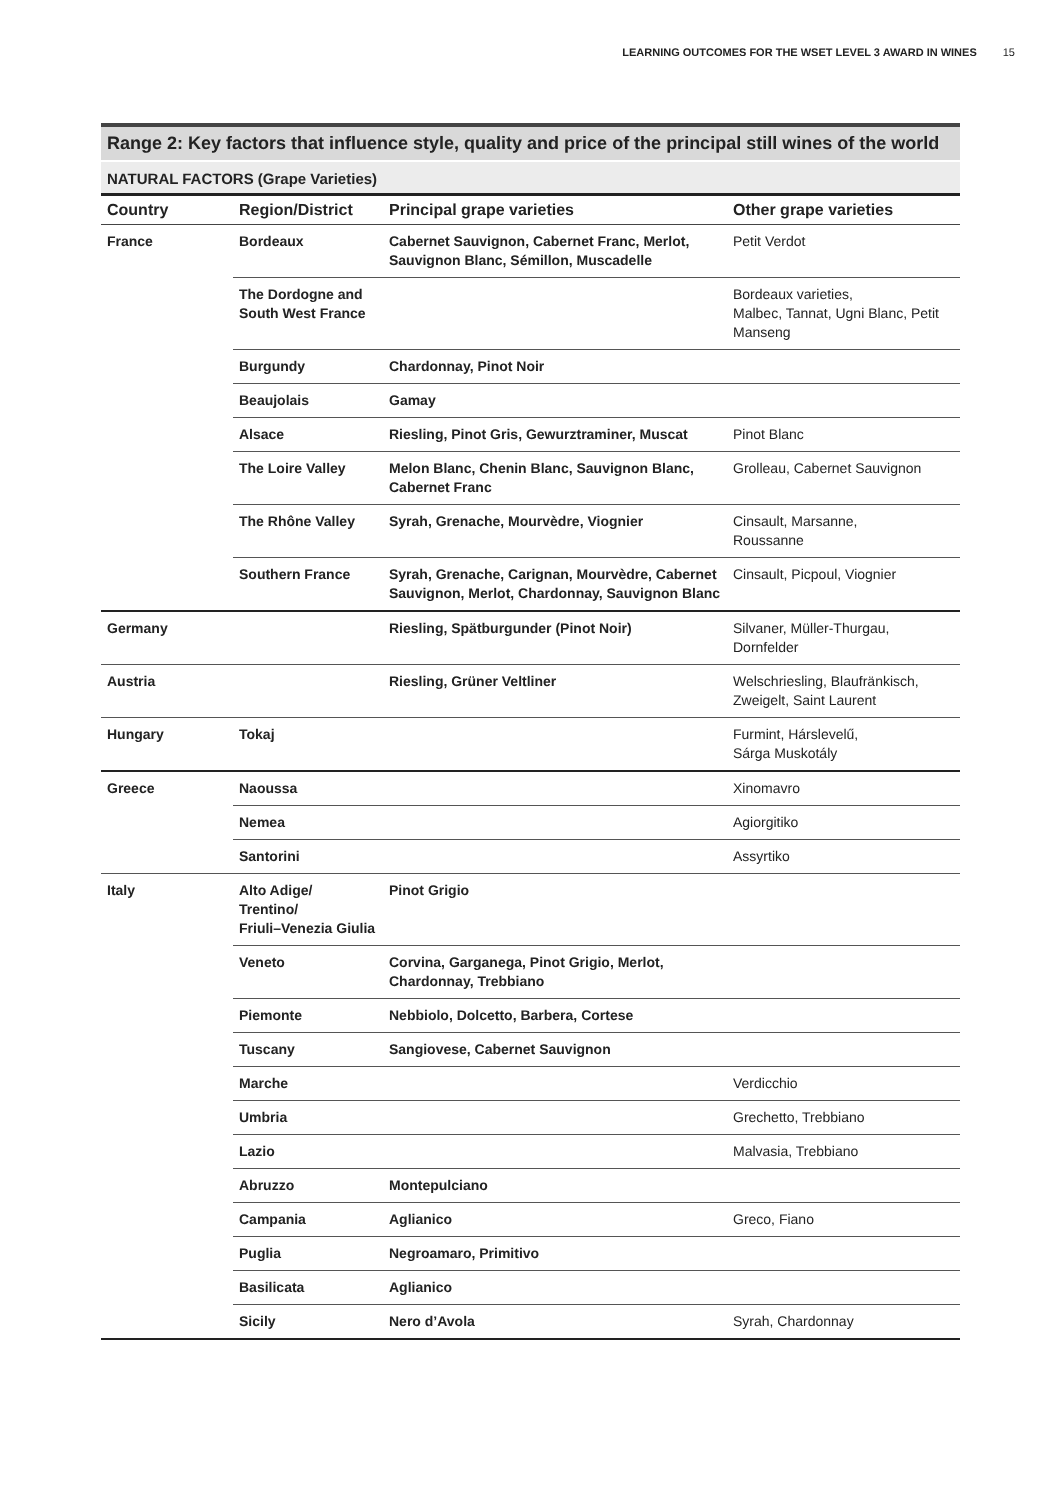LEARNING OUTCOMES FOR THE WSET LEVEL 3 AWARD IN WINES 15
Range 2: Key factors that influence style, quality and price of the principal still wines of the world
NATURAL FACTORS (Grape Varieties)
| Country | Region/District | Principal grape varieties | Other grape varieties |
| --- | --- | --- | --- |
| France | Bordeaux | Cabernet Sauvignon, Cabernet Franc, Merlot, Sauvignon Blanc, Sémillon, Muscadelle | Petit Verdot |
| | The Dordogne and South West France | | Bordeaux varieties, Malbec, Tannat, Ugni Blanc, Petit Manseng |
| | Burgundy | Chardonnay, Pinot Noir | |
| | Beaujolais | Gamay | |
| | Alsace | Riesling, Pinot Gris, Gewurztraminer, Muscat | Pinot Blanc |
| | The Loire Valley | Melon Blanc, Chenin Blanc, Sauvignon Blanc, Cabernet Franc | Grolleau, Cabernet Sauvignon |
| | The Rhône Valley | Syrah, Grenache, Mourvèdre, Viognier | Cinsault, Marsanne, Roussanne |
| | Southern France | Syrah, Grenache, Carignan, Mourvèdre, Cabernet Sauvignon, Merlot, Chardonnay, Sauvignon Blanc | Cinsault, Picpoul, Viognier |
| Germany | | Riesling, Spätburgunder (Pinot Noir) | Silvaner, Müller-Thurgau, Dornfelder |
| Austria | | Riesling, Grüner Veltliner | Welschriesling, Blaufränkisch, Zweigelt, Saint Laurent |
| Hungary | Tokaj | | Furmint, Hárslevelű, Sárga Muskotály |
| Greece | Naoussa | | Xinomavro |
| | Nemea | | Agiorgitiko |
| | Santorini | | Assyrtiko |
| Italy | Alto Adige/ Trentino/ Friuli–Venezia Giulia | Pinot Grigio | |
| | Veneto | Corvina, Garganega, Pinot Grigio, Merlot, Chardonnay, Trebbiano | |
| | Piemonte | Nebbiolo, Dolcetto, Barbera, Cortese | |
| | Tuscany | Sangiovese, Cabernet Sauvignon | |
| | Marche | | Verdicchio |
| | Umbria | | Grechetto, Trebbiano |
| | Lazio | | Malvasia, Trebbiano |
| | Abruzzo | Montepulciano | |
| | Campania | Aglianico | Greco, Fiano |
| | Puglia | Negroamaro, Primitivo | |
| | Basilicata | Aglianico | |
| | Sicily | Nero d’Avola | Syrah, Chardonnay |